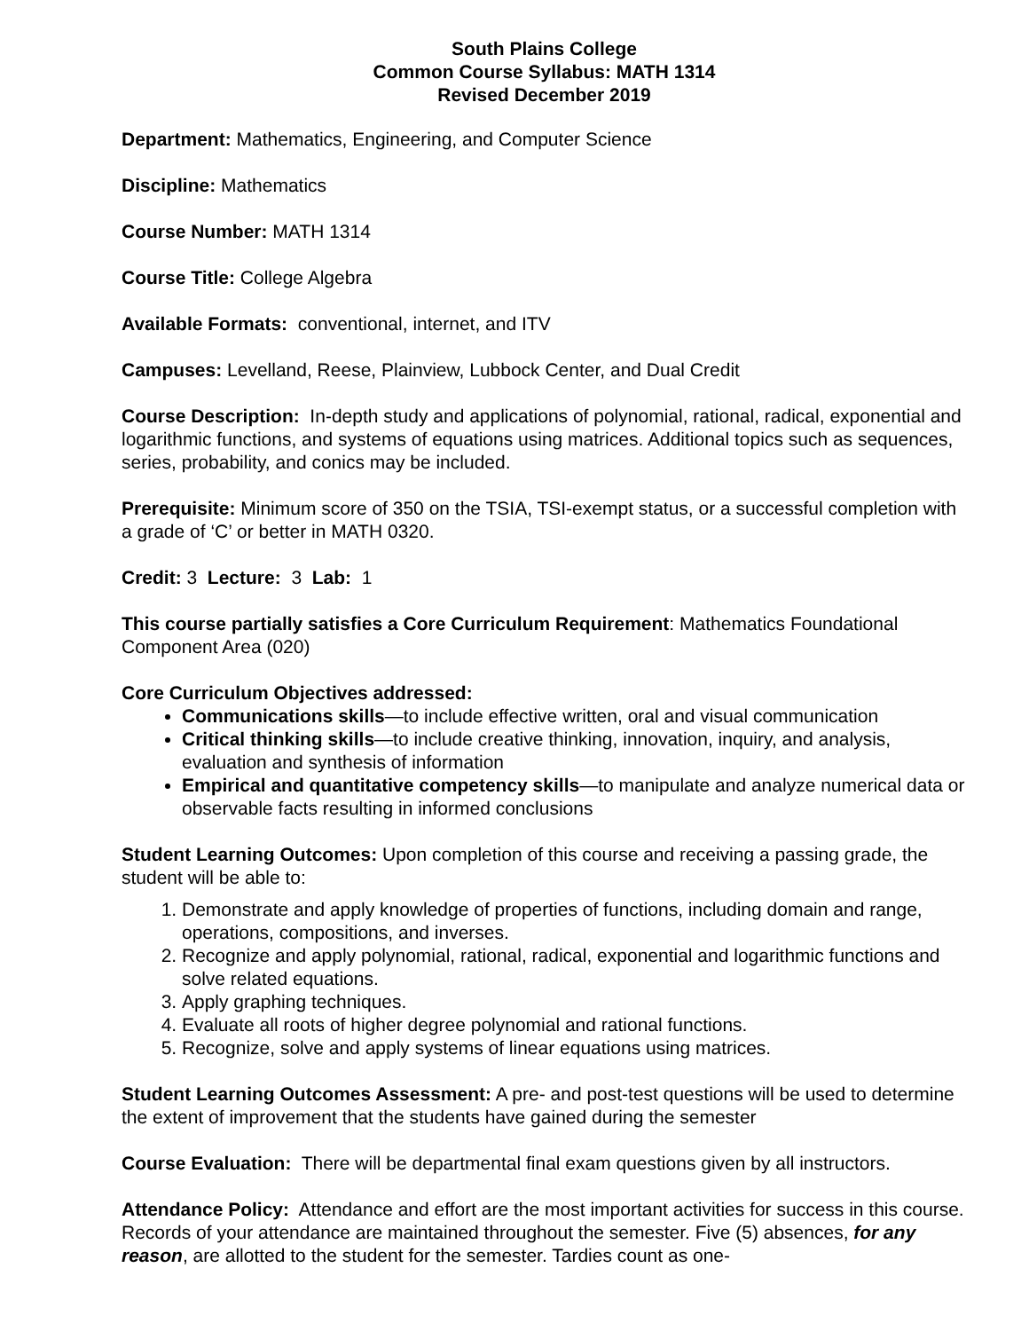South Plains College
Common Course Syllabus: MATH 1314
Revised December 2019
Department: Mathematics, Engineering, and Computer Science
Discipline: Mathematics
Course Number: MATH 1314
Course Title: College Algebra
Available Formats: conventional, internet, and ITV
Campuses: Levelland, Reese, Plainview, Lubbock Center, and Dual Credit
Course Description: In-depth study and applications of polynomial, rational, radical, exponential and logarithmic functions, and systems of equations using matrices. Additional topics such as sequences, series, probability, and conics may be included.
Prerequisite: Minimum score of 350 on the TSIA, TSI-exempt status, or a successful completion with a grade of ‘C’ or better in MATH 0320.
Credit: 3 Lecture: 3 Lab: 1
This course partially satisfies a Core Curriculum Requirement: Mathematics Foundational Component Area (020)
Core Curriculum Objectives addressed:
Communications skills—to include effective written, oral and visual communication
Critical thinking skills—to include creative thinking, innovation, inquiry, and analysis, evaluation and synthesis of information
Empirical and quantitative competency skills—to manipulate and analyze numerical data or observable facts resulting in informed conclusions
Student Learning Outcomes: Upon completion of this course and receiving a passing grade, the student will be able to:
1. Demonstrate and apply knowledge of properties of functions, including domain and range, operations, compositions, and inverses.
2. Recognize and apply polynomial, rational, radical, exponential and logarithmic functions and solve related equations.
3. Apply graphing techniques.
4. Evaluate all roots of higher degree polynomial and rational functions.
5. Recognize, solve and apply systems of linear equations using matrices.
Student Learning Outcomes Assessment: A pre- and post-test questions will be used to determine the extent of improvement that the students have gained during the semester
Course Evaluation: There will be departmental final exam questions given by all instructors.
Attendance Policy: Attendance and effort are the most important activities for success in this course. Records of your attendance are maintained throughout the semester. Five (5) absences, for any reason, are allotted to the student for the semester. Tardies count as one-